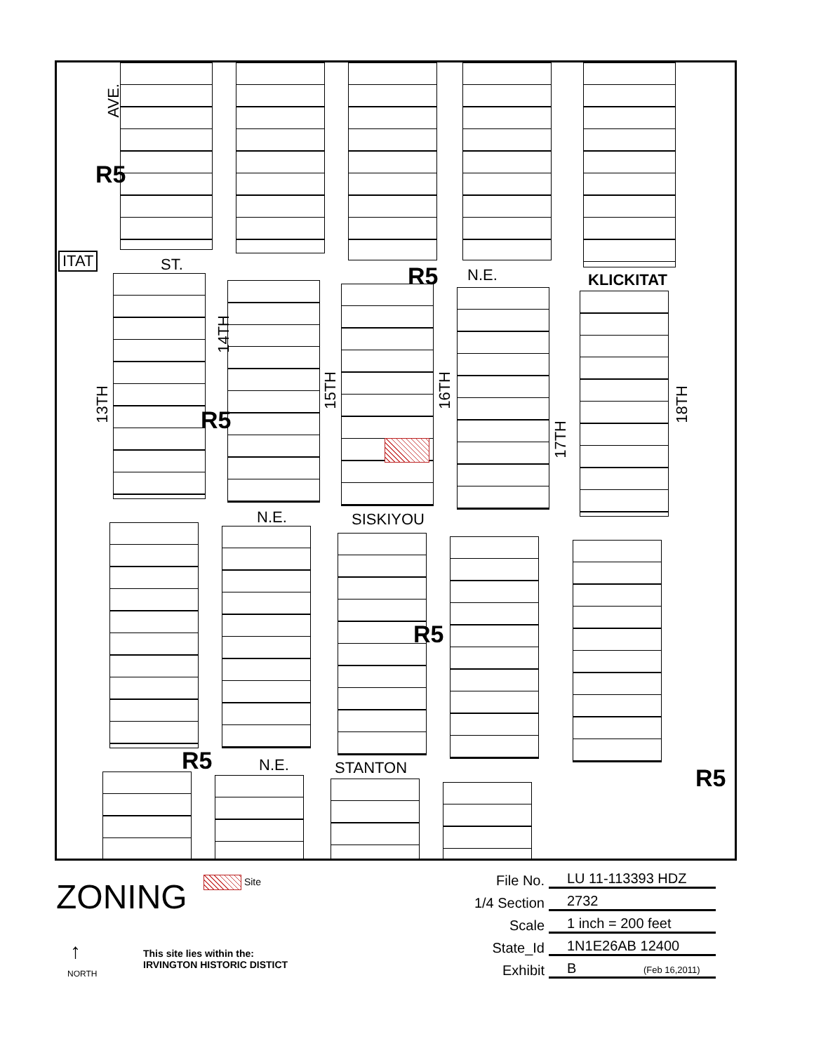AVE.
R5
ITAT ST. R5 N.E. KLICKITAT
14TH
13TH
R5
15TH
16TH
17TH
18TH
N.E. SISKIYOU
R5
R5 N.E. STANTON R5
ZONING Site
↑
NORTH
This site lies within the:
IRVINGTON HISTORIC DISTICT
File No. LU 11-113393 HDZ
1/4 Section 2732
Scale 1 inch = 200 feet
State_Id 1N1E26AB 12400
Exhibit B (Feb 16,2011)